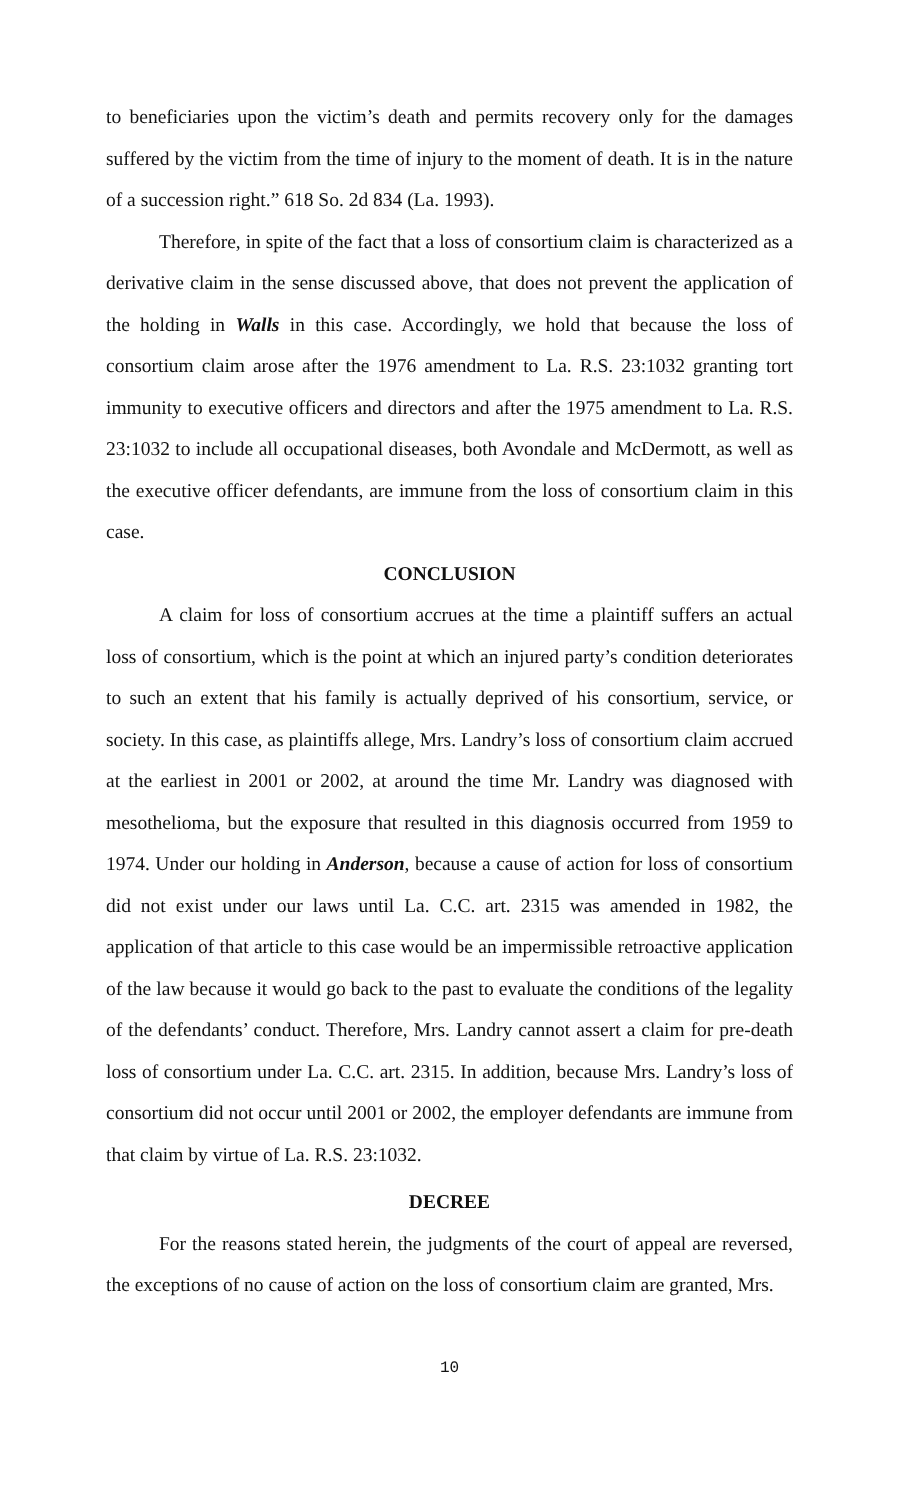to beneficiaries upon the victim’s death and permits recovery only for the damages suffered by the victim from the time of injury to the moment of death. It is in the nature of a succession right.” 618 So. 2d 834 (La. 1993).
Therefore, in spite of the fact that a loss of consortium claim is characterized as a derivative claim in the sense discussed above, that does not prevent the application of the holding in Walls in this case. Accordingly, we hold that because the loss of consortium claim arose after the 1976 amendment to La. R.S. 23:1032 granting tort immunity to executive officers and directors and after the 1975 amendment to La. R.S. 23:1032 to include all occupational diseases, both Avondale and McDermott, as well as the executive officer defendants, are immune from the loss of consortium claim in this case.
CONCLUSION
A claim for loss of consortium accrues at the time a plaintiff suffers an actual loss of consortium, which is the point at which an injured party’s condition deteriorates to such an extent that his family is actually deprived of his consortium, service, or society. In this case, as plaintiffs allege, Mrs. Landry’s loss of consortium claim accrued at the earliest in 2001 or 2002, at around the time Mr. Landry was diagnosed with mesothelioma, but the exposure that resulted in this diagnosis occurred from 1959 to 1974. Under our holding in Anderson, because a cause of action for loss of consortium did not exist under our laws until La. C.C. art. 2315 was amended in 1982, the application of that article to this case would be an impermissible retroactive application of the law because it would go back to the past to evaluate the conditions of the legality of the defendants’ conduct. Therefore, Mrs. Landry cannot assert a claim for pre-death loss of consortium under La. C.C. art. 2315. In addition, because Mrs. Landry’s loss of consortium did not occur until 2001 or 2002, the employer defendants are immune from that claim by virtue of La. R.S. 23:1032.
DECREE
For the reasons stated herein, the judgments of the court of appeal are reversed, the exceptions of no cause of action on the loss of consortium claim are granted, Mrs.
10